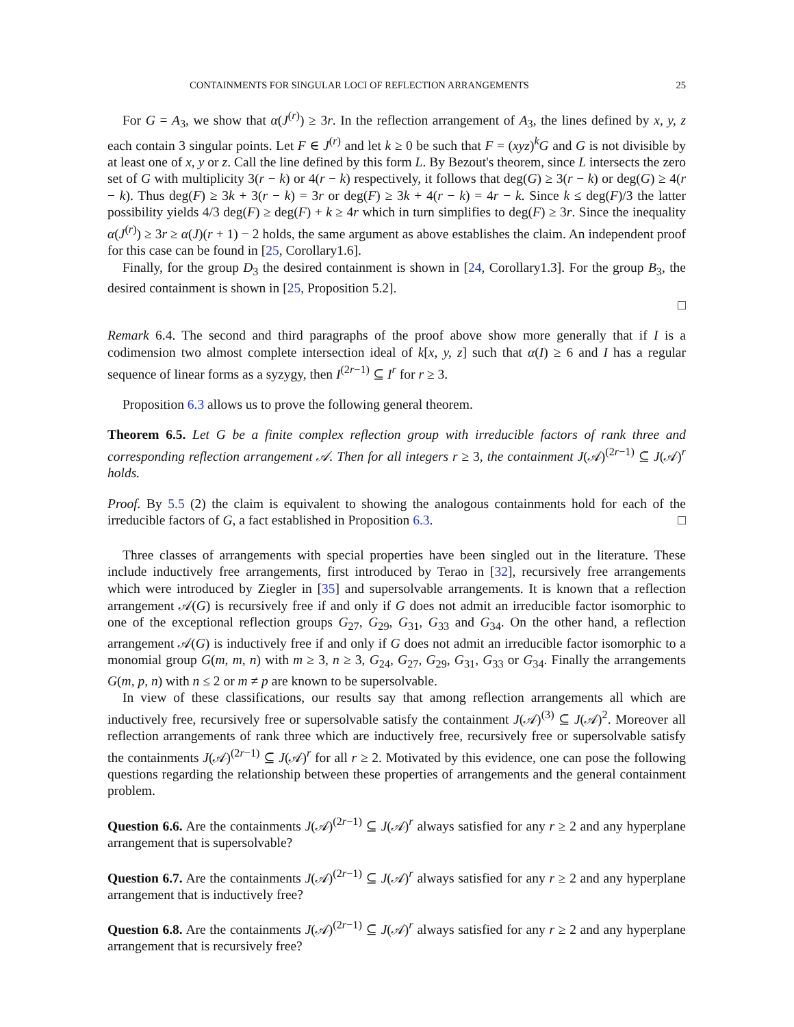CONTAINMENTS FOR SINGULAR LOCI OF REFLECTION ARRANGEMENTS 25
For G = A<sub>3</sub>, we show that α(J<sup>(r)</sup>) ≥ 3r. In the reflection arrangement of A<sub>3</sub>, the lines defined by x, y, z each contain 3 singular points. Let F ∈ J<sup>(r)</sup> and let k ≥ 0 be such that F = (xyz)<sup>k</sup>G and G is not divisible by at least one of x, y or z. Call the line defined by this form L. By Bezout's theorem, since L intersects the zero set of G with multiplicity 3(r − k) or 4(r − k) respectively, it follows that deg(G) ≥ 3(r − k) or deg(G) ≥ 4(r − k). Thus deg(F) ≥ 3k + 3(r − k) = 3r or deg(F) ≥ 3k + 4(r − k) = 4r − k. Since k ≤ deg(F)/3 the latter possibility yields 4/3 deg(F) ≥ deg(F) + k ≥ 4r which in turn simplifies to deg(F) ≥ 3r. Since the inequality α(J<sup>(r)</sup>) ≥ 3r ≥ α(J)(r + 1) − 2 holds, the same argument as above establishes the claim. An independent proof for this case can be found in [25, Corollary1.6].
Finally, for the group D<sub>3</sub> the desired containment is shown in [24, Corollary1.3]. For the group B<sub>3</sub>, the desired containment is shown in [25, Proposition 5.2].
□
Remark 6.4. The second and third paragraphs of the proof above show more generally that if I is a codimension two almost complete intersection ideal of k[x, y, z] such that α(I) ≥ 6 and I has a regular sequence of linear forms as a syzygy, then I<sup>(2r−1)</sup> ⊆ I<sup>r</sup> for r ≥ 3.
Proposition 6.3 allows us to prove the following general theorem.
Theorem 6.5. Let G be a finite complex reflection group with irreducible factors of rank three and corresponding reflection arrangement 𝒜. Then for all integers r ≥ 3, the containment J(𝒜)<sup>(2r−1)</sup> ⊆ J(𝒜)<sup>r</sup> holds.
Proof. By 5.5 (2) the claim is equivalent to showing the analogous containments hold for each of the irreducible factors of G, a fact established in Proposition 6.3. □
Three classes of arrangements with special properties have been singled out in the literature. These include inductively free arrangements, first introduced by Terao in [32], recursively free arrangements which were introduced by Ziegler in [35] and supersolvable arrangements. It is known that a reflection arrangement 𝒜(G) is recursively free if and only if G does not admit an irreducible factor isomorphic to one of the exceptional reflection groups G<sub>27</sub>, G<sub>29</sub>, G<sub>31</sub>, G<sub>33</sub> and G<sub>34</sub>. On the other hand, a reflection arrangement 𝒜(G) is inductively free if and only if G does not admit an irreducible factor isomorphic to a monomial group G(m, m, n) with m ≥ 3, n ≥ 3, G<sub>24</sub>, G<sub>27</sub>, G<sub>29</sub>, G<sub>31</sub>, G<sub>33</sub> or G<sub>34</sub>. Finally the arrangements G(m, p, n) with n ≤ 2 or m ≠ p are known to be supersolvable.
In view of these classifications, our results say that among reflection arrangements all which are inductively free, recursively free or supersolvable satisfy the containment J(𝒜)<sup>(3)</sup> ⊆ J(𝒜)<sup>2</sup>. Moreover all reflection arrangements of rank three which are inductively free, recursively free or supersolvable satisfy the containments J(𝒜)<sup>(2r−1)</sup> ⊆ J(𝒜)<sup>r</sup> for all r ≥ 2. Motivated by this evidence, one can pose the following questions regarding the relationship between these properties of arrangements and the general containment problem.
Question 6.6. Are the containments J(𝒜)<sup>(2r−1)</sup> ⊆ J(𝒜)<sup>r</sup> always satisfied for any r ≥ 2 and any hyperplane arrangement that is supersolvable?
Question 6.7. Are the containments J(𝒜)<sup>(2r−1)</sup> ⊆ J(𝒜)<sup>r</sup> always satisfied for any r ≥ 2 and any hyperplane arrangement that is inductively free?
Question 6.8. Are the containments J(𝒜)<sup>(2r−1)</sup> ⊆ J(𝒜)<sup>r</sup> always satisfied for any r ≥ 2 and any hyperplane arrangement that is recursively free?